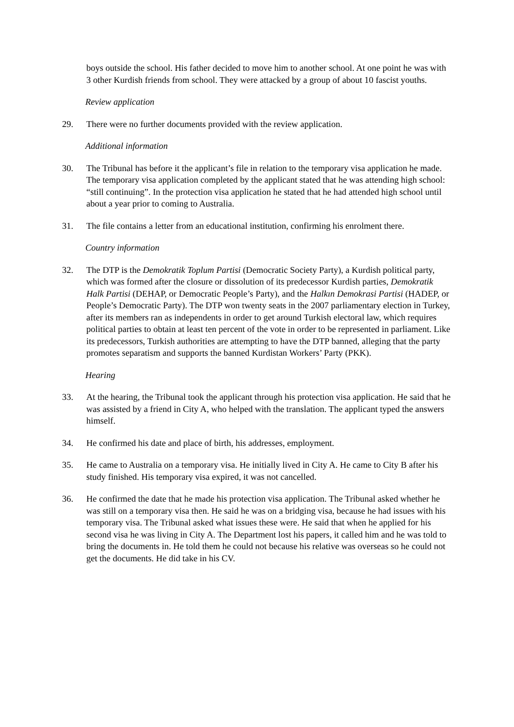boys outside the school. His father decided to move him to another school. At one point he was with 3 other Kurdish friends from school. They were attacked by a group of about 10 fascist youths.
Review application
29. There were no further documents provided with the review application.
Additional information
30. The Tribunal has before it the applicant’s file in relation to the temporary visa application he made. The temporary visa application completed by the applicant stated that he was attending high school: “still continuing”. In the protection visa application he stated that he had attended high school until about a year prior to coming to Australia.
31. The file contains a letter from an educational institution, confirming his enrolment there.
Country information
32. The DTP is the Demokratik Toplum Partisi (Democratic Society Party), a Kurdish political party, which was formed after the closure or dissolution of its predecessor Kurdish parties, Demokratik Halk Partisi (DEHAP, or Democratic People’s Party), and the Halkın Demokrasi Partisi (HADEP, or People’s Democratic Party). The DTP won twenty seats in the 2007 parliamentary election in Turkey, after its members ran as independents in order to get around Turkish electoral law, which requires political parties to obtain at least ten percent of the vote in order to be represented in parliament. Like its predecessors, Turkish authorities are attempting to have the DTP banned, alleging that the party promotes separatism and supports the banned Kurdistan Workers’ Party (PKK).
Hearing
33. At the hearing, the Tribunal took the applicant through his protection visa application. He said that he was assisted by a friend in City A, who helped with the translation. The applicant typed the answers himself.
34. He confirmed his date and place of birth, his addresses, employment.
35. He came to Australia on a temporary visa. He initially lived in City A. He came to City B after his study finished. His temporary visa expired, it was not cancelled.
36. He confirmed the date that he made his protection visa application. The Tribunal asked whether he was still on a temporary visa then. He said he was on a bridging visa, because he had issues with his temporary visa. The Tribunal asked what issues these were. He said that when he applied for his second visa he was living in City A. The Department lost his papers, it called him and he was told to bring the documents in. He told them he could not because his relative was overseas so he could not get the documents. He did take in his CV.